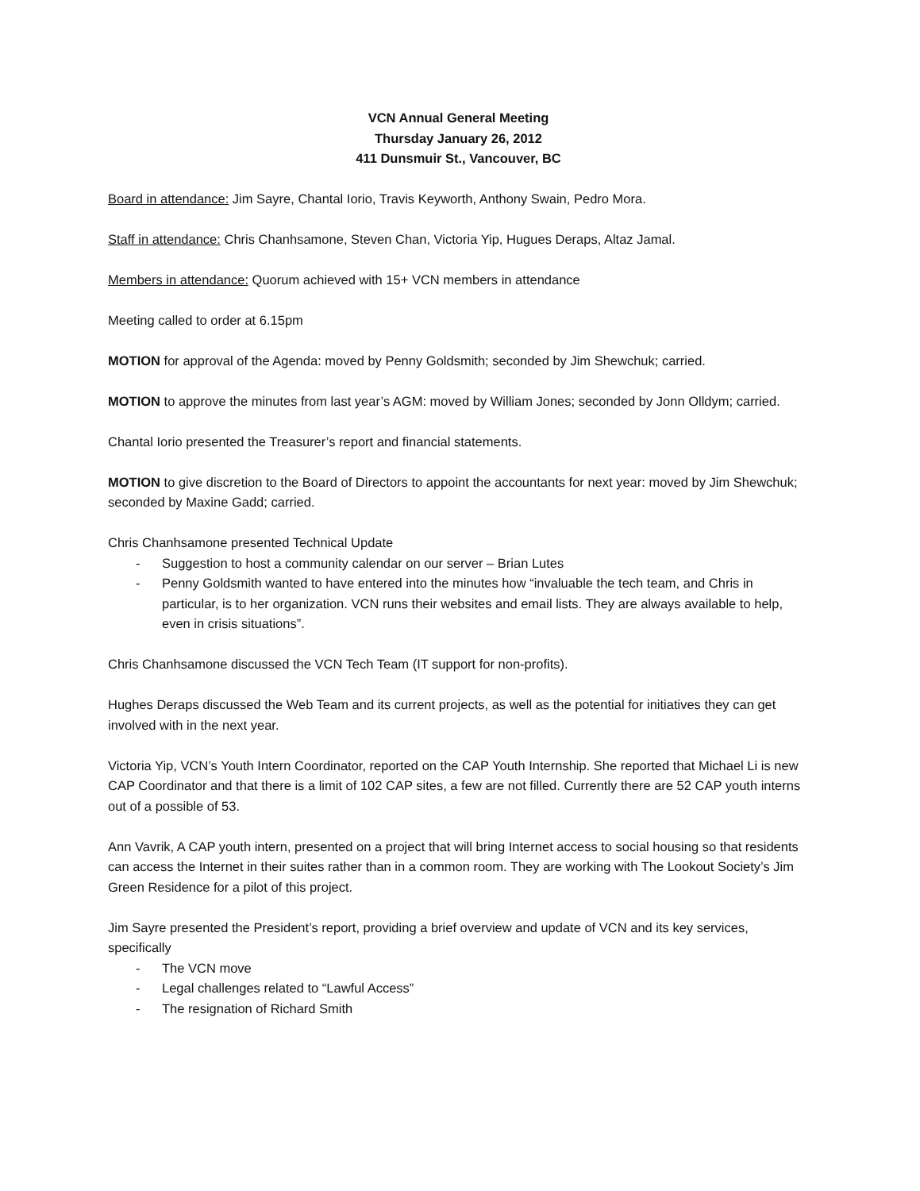VCN Annual General Meeting
Thursday January 26, 2012
411 Dunsmuir St., Vancouver, BC
Board in attendance: Jim Sayre, Chantal Iorio, Travis Keyworth, Anthony Swain, Pedro Mora.
Staff in attendance: Chris Chanhsamone, Steven Chan, Victoria Yip, Hugues Deraps, Altaz Jamal.
Members in attendance: Quorum achieved with 15+ VCN members in attendance
Meeting called to order at 6.15pm
MOTION for approval of the Agenda: moved by Penny Goldsmith; seconded by Jim Shewchuk; carried.
MOTION to approve the minutes from last year’s AGM: moved by William Jones; seconded by Jonn Olldym; carried.
Chantal Iorio presented the Treasurer’s report and financial statements.
MOTION to give discretion to the Board of Directors to appoint the accountants for next year: moved by Jim Shewchuk; seconded by Maxine Gadd; carried.
Chris Chanhsamone presented Technical Update
- Suggestion to host a community calendar on our server – Brian Lutes
- Penny Goldsmith wanted to have entered into the minutes how “invaluable the tech team, and Chris in particular, is to her organization. VCN runs their websites and email lists. They are always available to help, even in crisis situations”.
Chris Chanhsamone discussed the VCN Tech Team (IT support for non-profits).
Hughes Deraps discussed the Web Team and its current projects, as well as the potential for initiatives they can get involved with in the next year.
Victoria Yip, VCN’s Youth Intern Coordinator, reported on the CAP Youth Internship. She reported that Michael Li is new CAP Coordinator and that there is a limit of 102 CAP sites, a few are not filled. Currently there are 52 CAP youth interns out of a possible of 53.
Ann Vavrik, A CAP youth intern, presented on a project that will bring Internet access to social housing so that residents can access the Internet in their suites rather than in a common room. They are working with The Lookout Society’s Jim Green Residence for a pilot of this project.
Jim Sayre presented the President’s report, providing a brief overview and update of VCN and its key services, specifically
- The VCN move
- Legal challenges related to “Lawful Access”
- The resignation of Richard Smith